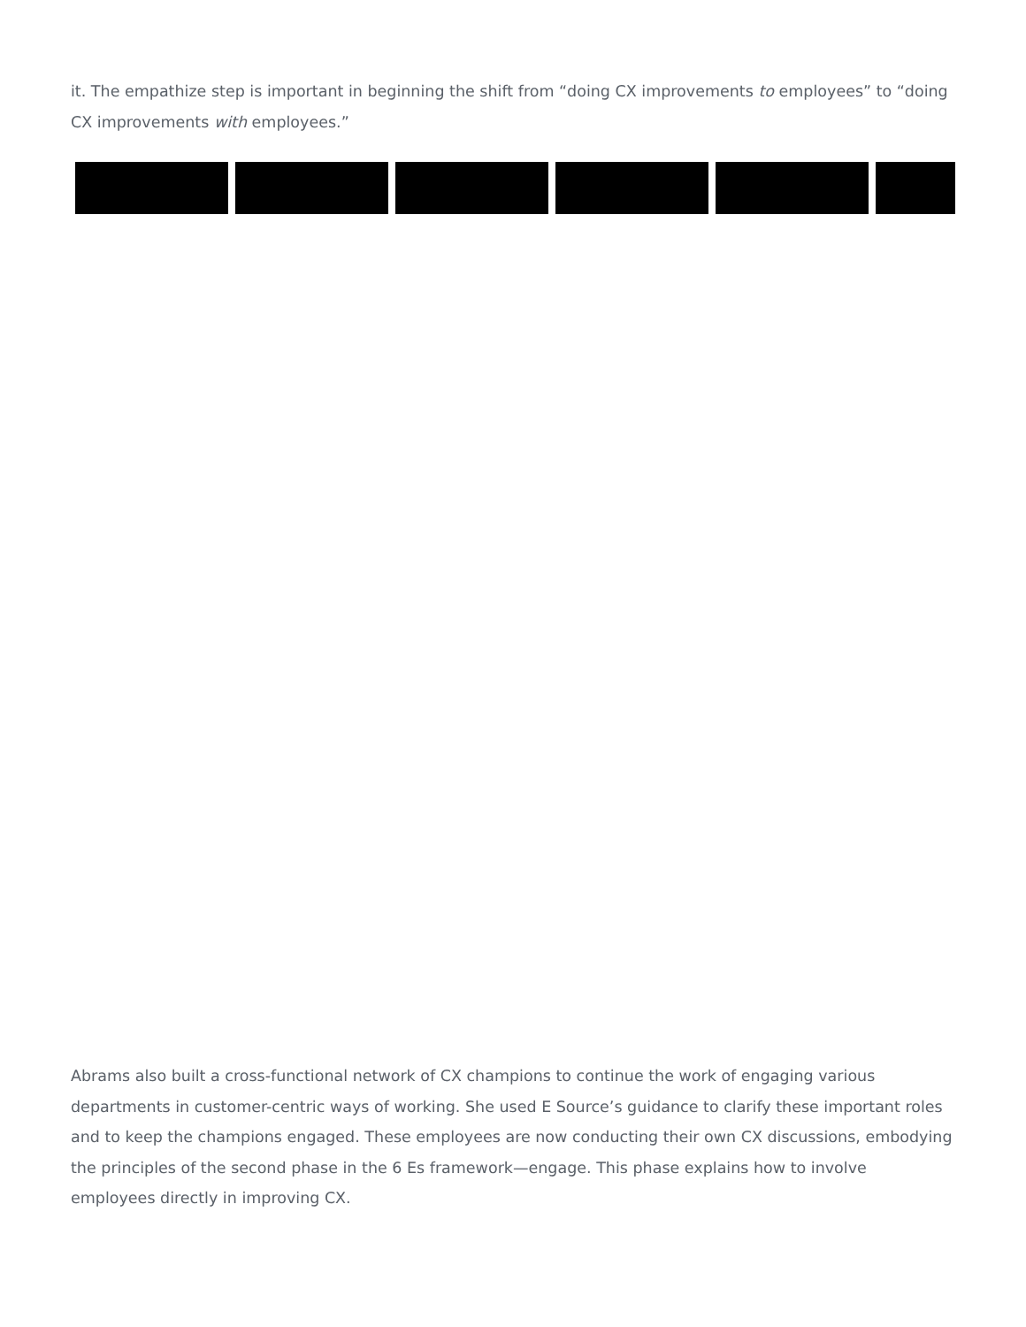it. The empathize step is important in beginning the shift from “doing CX improvements to employees” to “doing CX improvements with employees.”
Abrams also built a cross-functional network of CX champions to continue the work of engaging various departments in customer-centric ways of working. She used E Source’s guidance to clarify these important roles and to keep the champions engaged. These employees are now conducting their own CX discussions, embodying the principles of the second phase in the 6 Es framework—engage. This phase explains how to involve employees directly in improving CX.